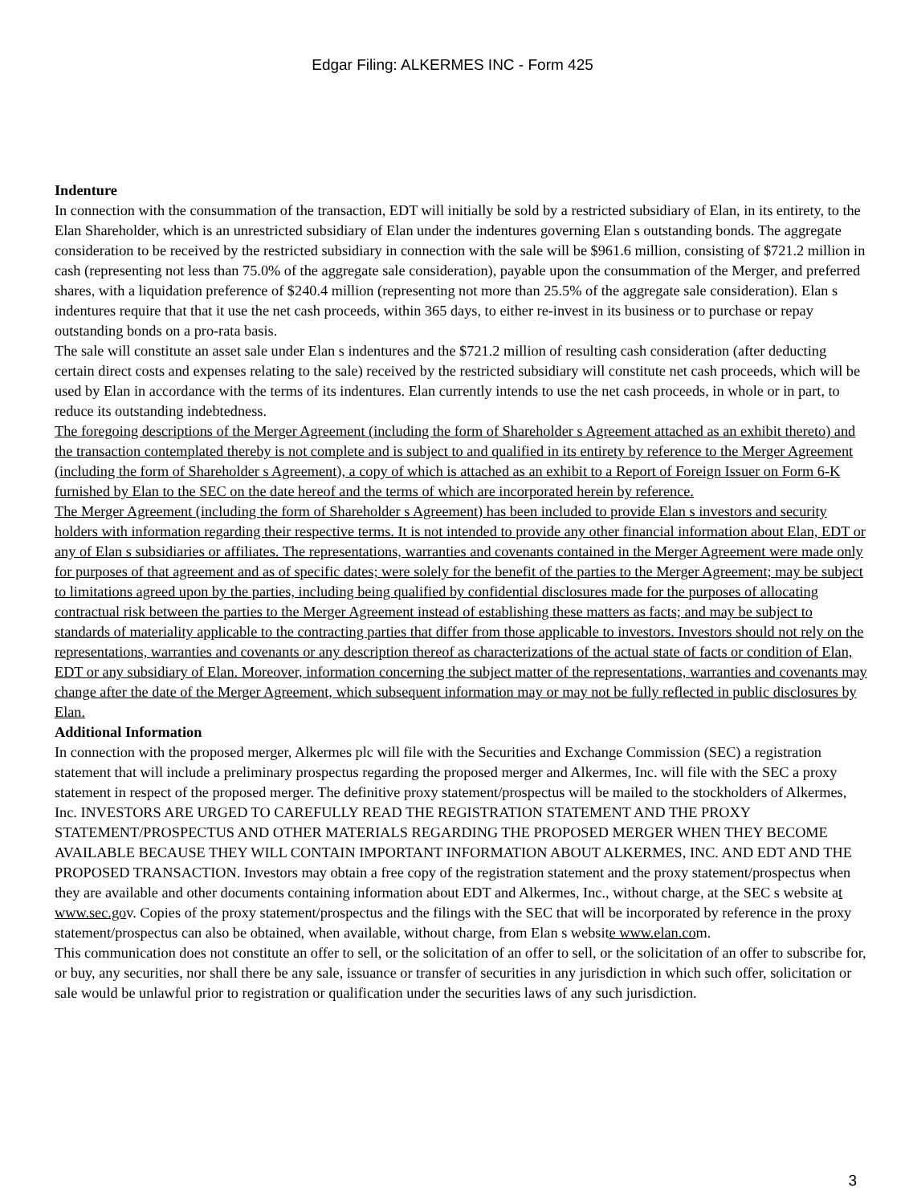Edgar Filing: ALKERMES INC - Form 425
Indenture
In connection with the consummation of the transaction, EDT will initially be sold by a restricted subsidiary of Elan, in its entirety, to the Elan Shareholder, which is an unrestricted subsidiary of Elan under the indentures governing Elan s outstanding bonds. The aggregate consideration to be received by the restricted subsidiary in connection with the sale will be $961.6 million, consisting of $721.2 million in cash (representing not less than 75.0% of the aggregate sale consideration), payable upon the consummation of the Merger, and preferred shares, with a liquidation preference of $240.4 million (representing not more than 25.5% of the aggregate sale consideration). Elan s indentures require that that it use the net cash proceeds, within 365 days, to either re-invest in its business or to purchase or repay outstanding bonds on a pro-rata basis.
The sale will constitute an asset sale under Elan s indentures and the $721.2 million of resulting cash consideration (after deducting certain direct costs and expenses relating to the sale) received by the restricted subsidiary will constitute net cash proceeds, which will be used by Elan in accordance with the terms of its indentures. Elan currently intends to use the net cash proceeds, in whole or in part, to reduce its outstanding indebtedness.
The foregoing descriptions of the Merger Agreement (including the form of Shareholder s Agreement attached as an exhibit thereto) and the transaction contemplated thereby is not complete and is subject to and qualified in its entirety by reference to the Merger Agreement (including the form of Shareholder s Agreement), a copy of which is attached as an exhibit to a Report of Foreign Issuer on Form 6-K furnished by Elan to the SEC on the date hereof and the terms of which are incorporated herein by reference.
The Merger Agreement (including the form of Shareholder s Agreement) has been included to provide Elan s investors and security holders with information regarding their respective terms. It is not intended to provide any other financial information about Elan, EDT or any of Elan s subsidiaries or affiliates. The representations, warranties and covenants contained in the Merger Agreement were made only for purposes of that agreement and as of specific dates; were solely for the benefit of the parties to the Merger Agreement; may be subject to limitations agreed upon by the parties, including being qualified by confidential disclosures made for the purposes of allocating contractual risk between the parties to the Merger Agreement instead of establishing these matters as facts; and may be subject to standards of materiality applicable to the contracting parties that differ from those applicable to investors. Investors should not rely on the representations, warranties and covenants or any description thereof as characterizations of the actual state of facts or condition of Elan, EDT or any subsidiary of Elan. Moreover, information concerning the subject matter of the representations, warranties and covenants may change after the date of the Merger Agreement, which subsequent information may or may not be fully reflected in public disclosures by Elan.
Additional Information
In connection with the proposed merger, Alkermes plc will file with the Securities and Exchange Commission (SEC) a registration statement that will include a preliminary prospectus regarding the proposed merger and Alkermes, Inc. will file with the SEC a proxy statement in respect of the proposed merger. The definitive proxy statement/prospectus will be mailed to the stockholders of Alkermes, Inc. INVESTORS ARE URGED TO CAREFULLY READ THE REGISTRATION STATEMENT AND THE PROXY STATEMENT/PROSPECTUS AND OTHER MATERIALS REGARDING THE PROPOSED MERGER WHEN THEY BECOME AVAILABLE BECAUSE THEY WILL CONTAIN IMPORTANT INFORMATION ABOUT ALKERMES, INC. AND EDT AND THE PROPOSED TRANSACTION. Investors may obtain a free copy of the registration statement and the proxy statement/prospectus when they are available and other documents containing information about EDT and Alkermes, Inc., without charge, at the SEC s website at www.sec.gov. Copies of the proxy statement/prospectus and the filings with the SEC that will be incorporated by reference in the proxy statement/prospectus can also be obtained, when available, without charge, from Elan s website www.elan.com.
This communication does not constitute an offer to sell, or the solicitation of an offer to sell, or the solicitation of an offer to subscribe for, or buy, any securities, nor shall there be any sale, issuance or transfer of securities in any jurisdiction in which such offer, solicitation or sale would be unlawful prior to registration or qualification under the securities laws of any such jurisdiction.
3